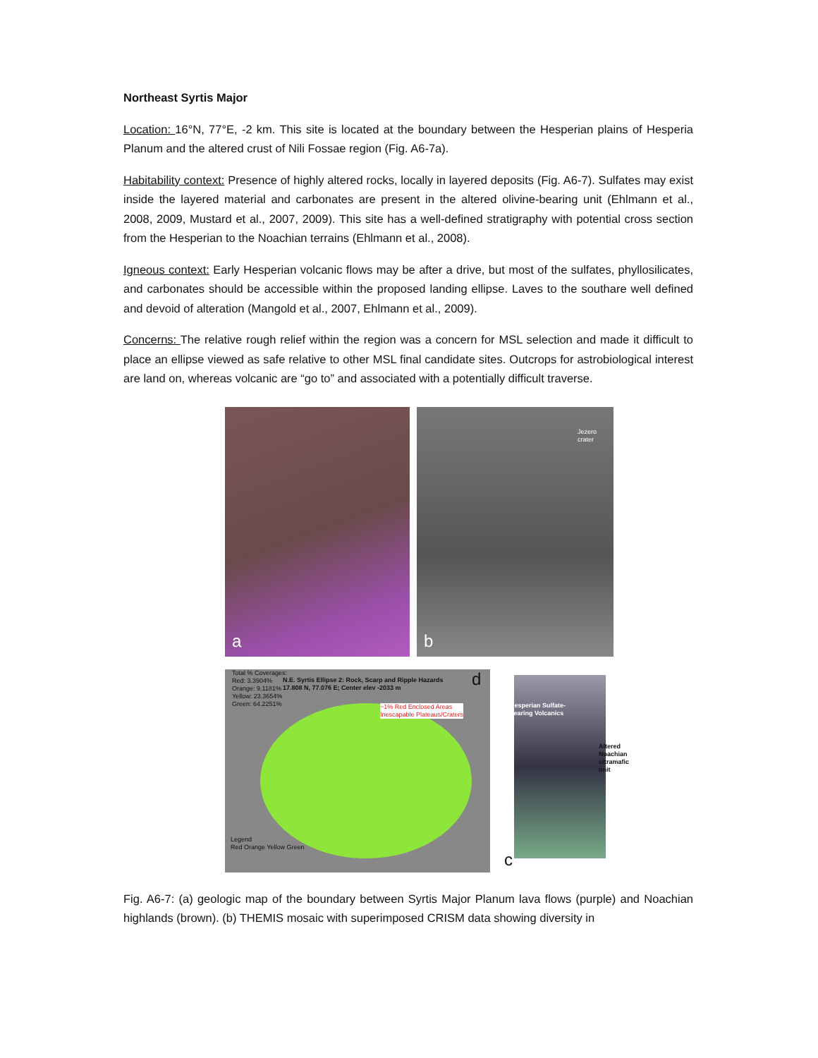Northeast Syrtis Major
Location: 16°N, 77°E, -2 km. This site is located at the boundary between the Hesperian plains of Hesperia Planum and the altered crust of Nili Fossae region (Fig. A6-7a).
Habitability context: Presence of highly altered rocks, locally in layered deposits (Fig. A6-7). Sulfates may exist inside the layered material and carbonates are present in the altered olivine-bearing unit (Ehlmann et al., 2008, 2009, Mustard et al., 2007, 2009). This site has a well-defined stratigraphy with potential cross section from the Hesperian to the Noachian terrains (Ehlmann et al., 2008).
Igneous context: Early Hesperian volcanic flows may be after a drive, but most of the sulfates, phyllosilicates, and carbonates should be accessible within the proposed landing ellipse. Laves to the southare well defined and devoid of alteration (Mangold et al., 2007, Ehlmann et al., 2009).
Concerns: The relative rough relief within the region was a concern for MSL selection and made it difficult to place an ellipse viewed as safe relative to other MSL final candidate sites. Outcrops for astrobiological interest are land on, whereas volcanic are “go to” and associated with a potentially difficult traverse.
a
Jezero crater
b
Total % Coverages:
Red: 3.3904%
Orange: 9.1181%
Yellow: 23.3654%
Green: 64.2251%
N.E. Syrtis Ellipse 2: Rock, Scarp and Ripple Hazards
17.808 N, 77.076 E; Center elev -2033 m
d
~1% Red Enclosed Areas
Inescapable Plateaus/Craters
Legend
Red Orange Yellow Green
Hesperian Sulfate-
bearing Volcanics
Altered
Noachian
ultramafic
unit
c
Fig. A6-7: (a) geologic map of the boundary between Syrtis Major Planum lava flows (purple) and Noachian highlands (brown). (b) THEMIS mosaic with superimposed CRISM data showing diversity in